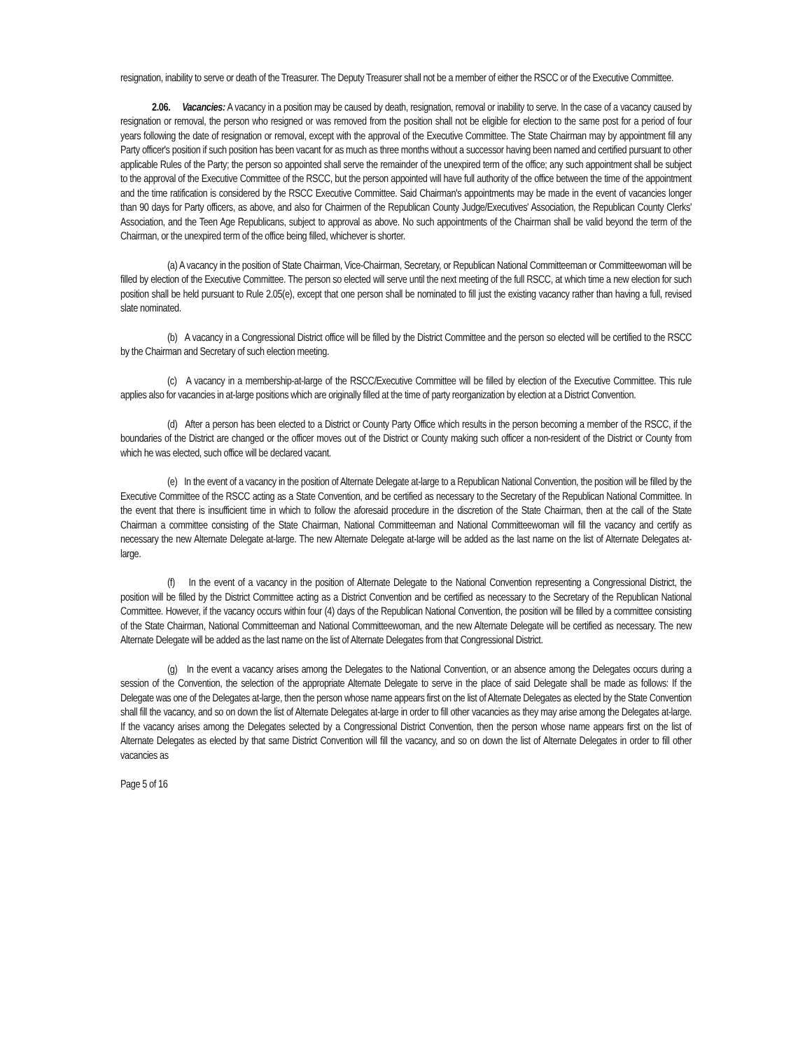resignation, inability to serve or death of the Treasurer. The Deputy Treasurer shall not be a member of either the RSCC or of the Executive Committee.
2.06. Vacancies: A vacancy in a position may be caused by death, resignation, removal or inability to serve. In the case of a vacancy caused by resignation or removal, the person who resigned or was removed from the position shall not be eligible for election to the same post for a period of four years following the date of resignation or removal, except with the approval of the Executive Committee. The State Chairman may by appointment fill any Party officer's position if such position has been vacant for as much as three months without a successor having been named and certified pursuant to other applicable Rules of the Party; the person so appointed shall serve the remainder of the unexpired term of the office; any such appointment shall be subject to the approval of the Executive Committee of the RSCC, but the person appointed will have full authority of the office between the time of the appointment and the time ratification is considered by the RSCC Executive Committee. Said Chairman's appointments may be made in the event of vacancies longer than 90 days for Party officers, as above, and also for Chairmen of the Republican County Judge/Executives' Association, the Republican County Clerks' Association, and the Teen Age Republicans, subject to approval as above. No such appointments of the Chairman shall be valid beyond the term of the Chairman, or the unexpired term of the office being filled, whichever is shorter.
(a) A vacancy in the position of State Chairman, Vice-Chairman, Secretary, or Republican National Committeeman or Committeewoman will be filled by election of the Executive Committee. The person so elected will serve until the next meeting of the full RSCC, at which time a new election for such position shall be held pursuant to Rule 2.05(e), except that one person shall be nominated to fill just the existing vacancy rather than having a full, revised slate nominated.
(b) A vacancy in a Congressional District office will be filled by the District Committee and the person so elected will be certified to the RSCC by the Chairman and Secretary of such election meeting.
(c) A vacancy in a membership-at-large of the RSCC/Executive Committee will be filled by election of the Executive Committee. This rule applies also for vacancies in at-large positions which are originally filled at the time of party reorganization by election at a District Convention.
(d) After a person has been elected to a District or County Party Office which results in the person becoming a member of the RSCC, if the boundaries of the District are changed or the officer moves out of the District or County making such officer a non-resident of the District or County from which he was elected, such office will be declared vacant.
(e) In the event of a vacancy in the position of Alternate Delegate at-large to a Republican National Convention, the position will be filled by the Executive Committee of the RSCC acting as a State Convention, and be certified as necessary to the Secretary of the Republican National Committee. In the event that there is insufficient time in which to follow the aforesaid procedure in the discretion of the State Chairman, then at the call of the State Chairman a committee consisting of the State Chairman, National Committeeman and National Committeewoman will fill the vacancy and certify as necessary the new Alternate Delegate at-large. The new Alternate Delegate at-large will be added as the last name on the list of Alternate Delegates at-large.
(f) In the event of a vacancy in the position of Alternate Delegate to the National Convention representing a Congressional District, the position will be filled by the District Committee acting as a District Convention and be certified as necessary to the Secretary of the Republican National Committee. However, if the vacancy occurs within four (4) days of the Republican National Convention, the position will be filled by a committee consisting of the State Chairman, National Committeeman and National Committeewoman, and the new Alternate Delegate will be certified as necessary. The new Alternate Delegate will be added as the last name on the list of Alternate Delegates from that Congressional District.
(g) In the event a vacancy arises among the Delegates to the National Convention, or an absence among the Delegates occurs during a session of the Convention, the selection of the appropriate Alternate Delegate to serve in the place of said Delegate shall be made as follows: If the Delegate was one of the Delegates at-large, then the person whose name appears first on the list of Alternate Delegates as elected by the State Convention shall fill the vacancy, and so on down the list of Alternate Delegates at-large in order to fill other vacancies as they may arise among the Delegates at-large. If the vacancy arises among the Delegates selected by a Congressional District Convention, then the person whose name appears first on the list of Alternate Delegates as elected by that same District Convention will fill the vacancy, and so on down the list of Alternate Delegates in order to fill other vacancies as
Page 5 of 16